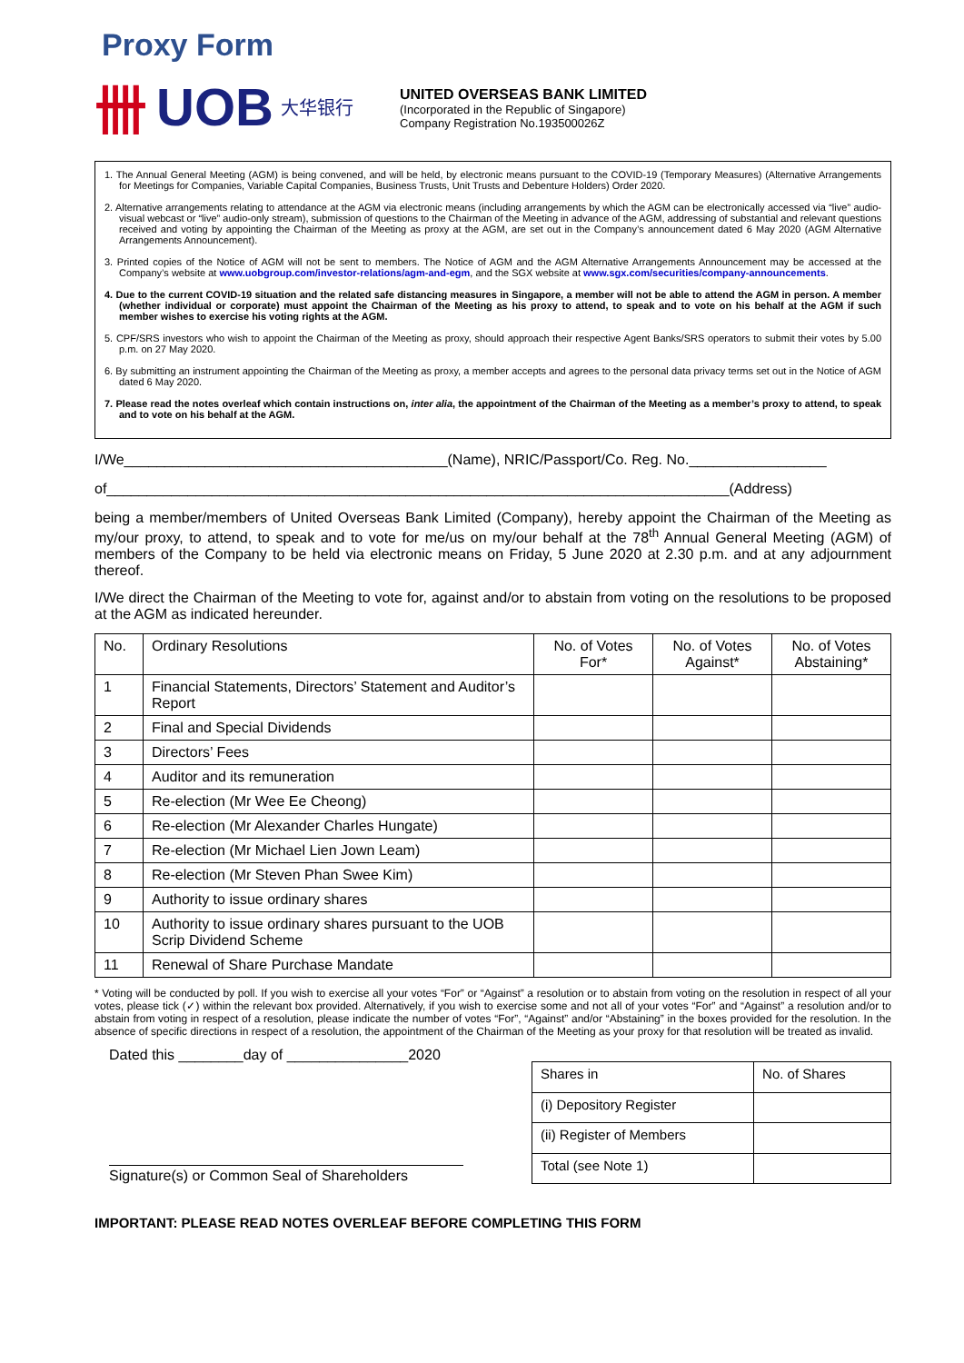Proxy Form
卌 UOB 大华银行
UNITED OVERSEAS BANK LIMITED
(Incorporated in the Republic of Singapore)
Company Registration No.193500026Z
1. The Annual General Meeting (AGM) is being convened, and will be held, by electronic means pursuant to the COVID-19 (Temporary Measures) (Alternative Arrangements for Meetings for Companies, Variable Capital Companies, Business Trusts, Unit Trusts and Debenture Holders) Order 2020.
2. Alternative arrangements relating to attendance at the AGM via electronic means (including arrangements by which the AGM can be electronically accessed via “live” audio-visual webcast or “live” audio-only stream), submission of questions to the Chairman of the Meeting in advance of the AGM, addressing of substantial and relevant questions received and voting by appointing the Chairman of the Meeting as proxy at the AGM, are set out in the Company’s announcement dated 6 May 2020 (AGM Alternative Arrangements Announcement).
3. Printed copies of the Notice of AGM will not be sent to members. The Notice of AGM and the AGM Alternative Arrangements Announcement may be accessed at the Company’s website at www.uobgroup.com/investor-relations/agm-and-egm, and the SGX website at www.sgx.com/securities/company-announcements.
4. Due to the current COVID-19 situation and the related safe distancing measures in Singapore, a member will not be able to attend the AGM in person. A member (whether individual or corporate) must appoint the Chairman of the Meeting as his proxy to attend, to speak and to vote on his behalf at the AGM if such member wishes to exercise his voting rights at the AGM.
5. CPF/SRS investors who wish to appoint the Chairman of the Meeting as proxy, should approach their respective Agent Banks/SRS operators to submit their votes by 5.00 p.m. on 27 May 2020.
6. By submitting an instrument appointing the Chairman of the Meeting as proxy, a member accepts and agrees to the personal data privacy terms set out in the Notice of AGM dated 6 May 2020.
7. Please read the notes overleaf which contain instructions on, inter alia, the appointment of the Chairman of the Meeting as a member’s proxy to attend, to speak and to vote on his behalf at the AGM.
I/We________________________________________(Name), NRIC/Passport/Co. Reg. No._________________
of_____________________________________________________________________________(Address)
being a member/members of United Overseas Bank Limited (Company), hereby appoint the Chairman of the Meeting as my/our proxy, to attend, to speak and to vote for me/us on my/our behalf at the 78<sup>th</sup> Annual General Meeting (AGM) of members of the Company to be held via electronic means on Friday, 5 June 2020 at 2.30 p.m. and at any adjournment thereof.
I/We direct the Chairman of the Meeting to vote for, against and/or to abstain from voting on the resolutions to be proposed at the AGM as indicated hereunder.
| No. | Ordinary Resolutions | No. of Votes For* | No. of Votes Against* | No. of Votes Abstaining* |
| --- | --- | --- | --- | --- |
| 1 | Financial Statements, Directors’ Statement and Auditor’s Report | | | |
| 2 | Final and Special Dividends | | | |
| 3 | Directors’ Fees | | | |
| 4 | Auditor and its remuneration | | | |
| 5 | Re-election (Mr Wee Ee Cheong) | | | |
| 6 | Re-election (Mr Alexander Charles Hungate) | | | |
| 7 | Re-election (Mr Michael Lien Jown Leam) | | | |
| 8 | Re-election (Mr Steven Phan Swee Kim) | | | |
| 9 | Authority to issue ordinary shares | | | |
| 10 | Authority to issue ordinary shares pursuant to the UOB Scrip Dividend Scheme | | | |
| 11 | Renewal of Share Purchase Mandate | | | |
* Voting will be conducted by poll. If you wish to exercise all your votes “For” or “Against” a resolution or to abstain from voting on the resolution in respect of all your votes, please tick (✓) within the relevant box provided. Alternatively, if you wish to exercise some and not all of your votes “For” and “Against” a resolution and/or to abstain from voting in respect of a resolution, please indicate the number of votes “For”, “Against” and/or “Abstaining” in the boxes provided for the resolution. In the absence of specific directions in respect of a resolution, the appointment of the Chairman of the Meeting as your proxy for that resolution will be treated as invalid.
Dated this ________day of _______________2020
Signature(s) or Common Seal of Shareholders
| Shares in | No. of Shares |
| (i) Depository Register | |
| (ii) Register of Members | |
| Total (see Note 1) | |
IMPORTANT: PLEASE READ NOTES OVERLEAF BEFORE COMPLETING THIS FORM